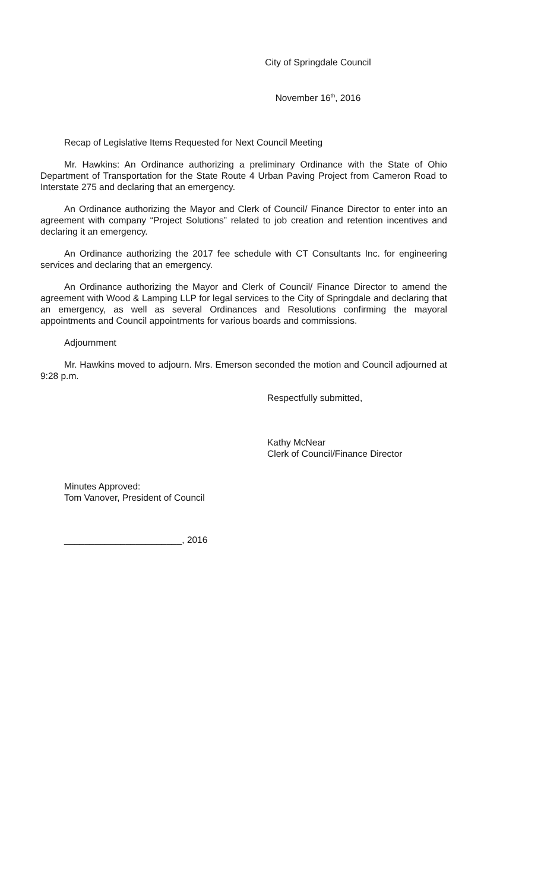City of Springdale Council
November 16<sup>th</sup>, 2016
Recap of Legislative Items Requested for Next Council Meeting
Mr. Hawkins: An Ordinance authorizing a preliminary Ordinance with the State of Ohio Department of Transportation for the State Route 4 Urban Paving Project from Cameron Road to Interstate 275 and declaring that an emergency.
An Ordinance authorizing the Mayor and Clerk of Council/ Finance Director to enter into an agreement with company “Project Solutions” related to job creation and retention incentives and declaring it an emergency.
An Ordinance authorizing the 2017 fee schedule with CT Consultants Inc. for engineering services and declaring that an emergency.
An Ordinance authorizing the Mayor and Clerk of Council/ Finance Director to amend the agreement with Wood & Lamping LLP for legal services to the City of Springdale and declaring that an emergency, as well as several Ordinances and Resolutions confirming the mayoral appointments and Council appointments for various boards and commissions.
Adjournment
Mr. Hawkins moved to adjourn. Mrs. Emerson seconded the motion and Council adjourned at 9:28 p.m.
Respectfully submitted,
Kathy McNear
Clerk of Council/Finance Director
Minutes Approved:
Tom Vanover, President of Council
_______________________, 2016